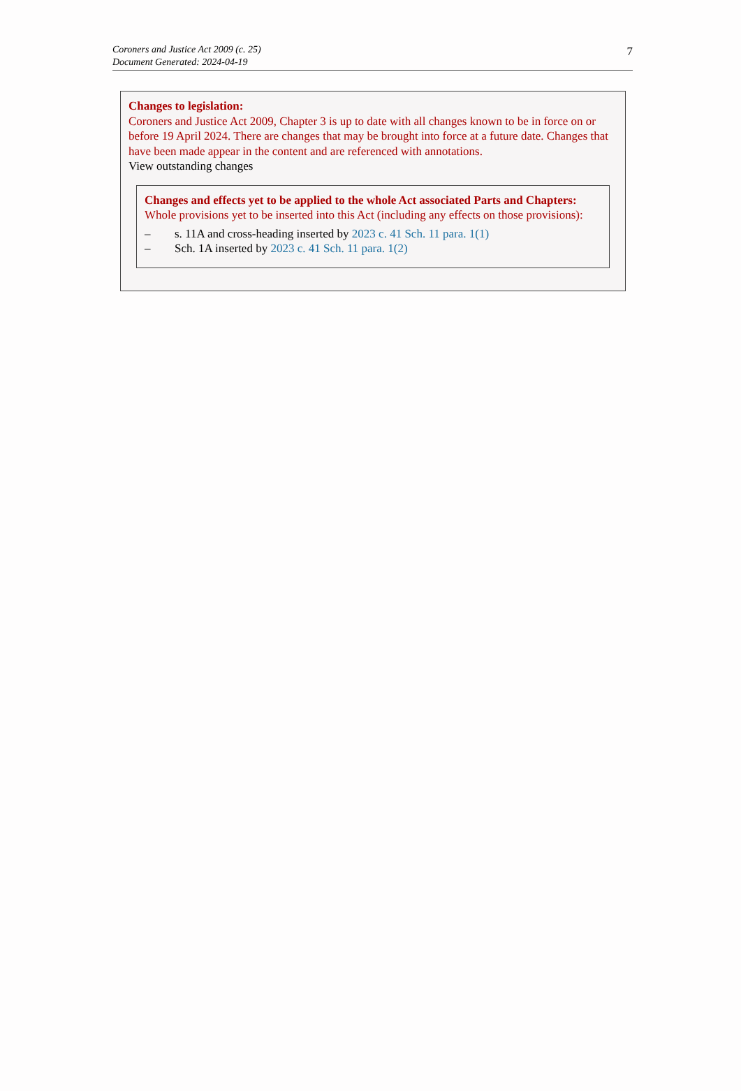Coroners and Justice Act 2009 (c. 25)
Document Generated: 2024-04-19
7
Changes to legislation:
Coroners and Justice Act 2009, Chapter 3 is up to date with all changes known to be in force on or before 19 April 2024. There are changes that may be brought into force at a future date. Changes that have been made appear in the content and are referenced with annotations.
View outstanding changes
Changes and effects yet to be applied to the whole Act associated Parts and Chapters:
Whole provisions yet to be inserted into this Act (including any effects on those provisions):
– s. 11A and cross-heading inserted by 2023 c. 41 Sch. 11 para. 1(1)
– Sch. 1A inserted by 2023 c. 41 Sch. 11 para. 1(2)